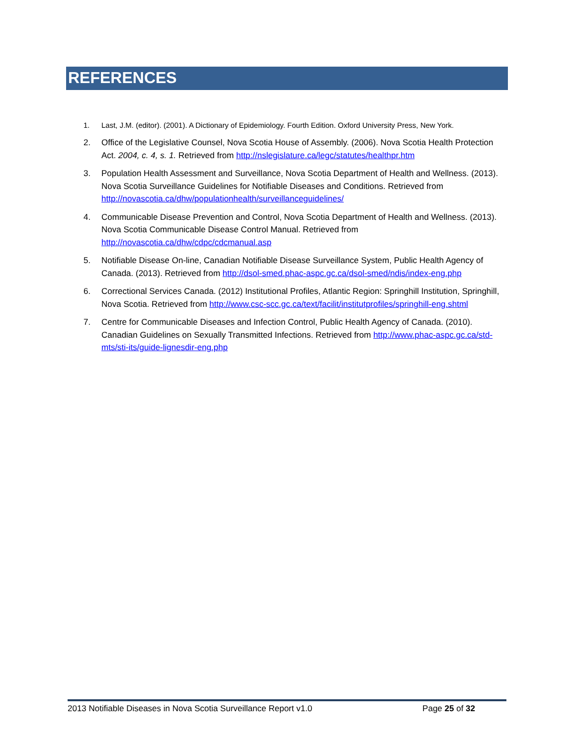REFERENCES
1. Last, J.M. (editor). (2001). A Dictionary of Epidemiology. Fourth Edition. Oxford University Press, New York.
2. Office of the Legislative Counsel, Nova Scotia House of Assembly. (2006). Nova Scotia Health Protection Act. 2004, c. 4, s. 1. Retrieved from http://nslegislature.ca/legc/statutes/healthpr.htm
3. Population Health Assessment and Surveillance, Nova Scotia Department of Health and Wellness. (2013). Nova Scotia Surveillance Guidelines for Notifiable Diseases and Conditions. Retrieved from http://novascotia.ca/dhw/populationhealth/surveillanceguidelines/
4. Communicable Disease Prevention and Control, Nova Scotia Department of Health and Wellness. (2013). Nova Scotia Communicable Disease Control Manual. Retrieved from http://novascotia.ca/dhw/cdpc/cdcmanual.asp
5. Notifiable Disease On-line, Canadian Notifiable Disease Surveillance System, Public Health Agency of Canada. (2013). Retrieved from http://dsol-smed.phac-aspc.gc.ca/dsol-smed/ndis/index-eng.php
6. Correctional Services Canada. (2012) Institutional Profiles, Atlantic Region: Springhill Institution, Springhill, Nova Scotia. Retrieved from http://www.csc-scc.gc.ca/text/facilit/institutprofiles/springhill-eng.shtml
7. Centre for Communicable Diseases and Infection Control, Public Health Agency of Canada. (2010). Canadian Guidelines on Sexually Transmitted Infections. Retrieved from http://www.phac-aspc.gc.ca/std-mts/sti-its/guide-lignesdir-eng.php
2013 Notifiable Diseases in Nova Scotia Surveillance Report v1.0 Page 25 of 32